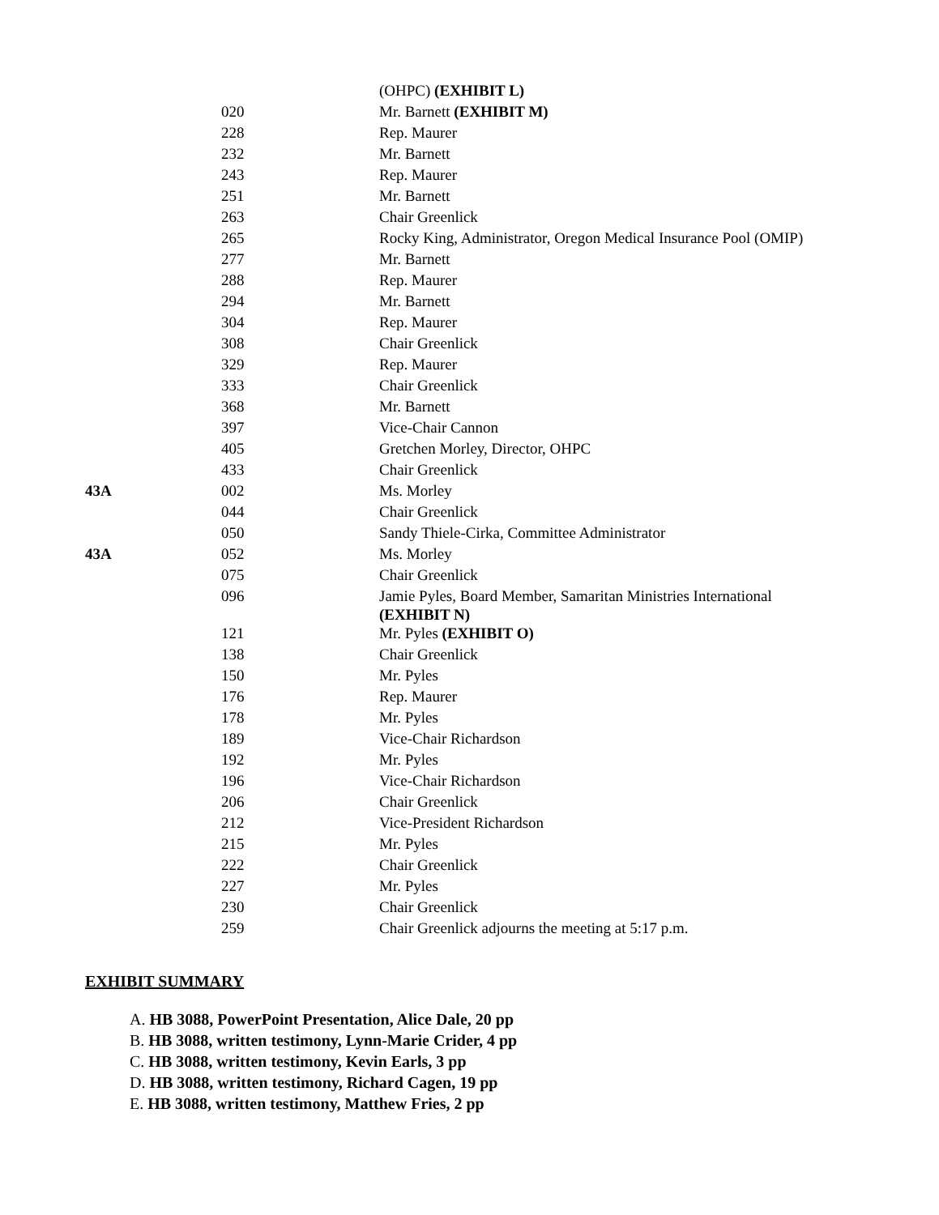| | | (OHPC) (EXHIBIT L) |
| | 020 | Mr. Barnett (EXHIBIT M) |
| | 228 | Rep. Maurer |
| | 232 | Mr. Barnett |
| | 243 | Rep. Maurer |
| | 251 | Mr. Barnett |
| | 263 | Chair Greenlick |
| | 265 | Rocky King, Administrator, Oregon Medical Insurance Pool (OMIP) |
| | 277 | Mr. Barnett |
| | 288 | Rep. Maurer |
| | 294 | Mr. Barnett |
| | 304 | Rep. Maurer |
| | 308 | Chair Greenlick |
| | 329 | Rep. Maurer |
| | 333 | Chair Greenlick |
| | 368 | Mr. Barnett |
| | 397 | Vice-Chair Cannon |
| | 405 | Gretchen Morley, Director, OHPC |
| | 433 | Chair Greenlick |
| 43A | 002 | Ms. Morley |
| | 044 | Chair Greenlick |
| | 050 | Sandy Thiele-Cirka, Committee Administrator |
| 43A | 052 | Ms. Morley |
| | 075 | Chair Greenlick |
| | 096 | Jamie Pyles, Board Member, Samaritan Ministries International (EXHIBIT N) |
| | 121 | Mr. Pyles (EXHIBIT O) |
| | 138 | Chair Greenlick |
| | 150 | Mr. Pyles |
| | 176 | Rep. Maurer |
| | 178 | Mr. Pyles |
| | 189 | Vice-Chair Richardson |
| | 192 | Mr. Pyles |
| | 196 | Vice-Chair Richardson |
| | 206 | Chair Greenlick |
| | 212 | Vice-President Richardson |
| | 215 | Mr. Pyles |
| | 222 | Chair Greenlick |
| | 227 | Mr. Pyles |
| | 230 | Chair Greenlick |
| | 259 | Chair Greenlick adjourns the meeting at 5:17 p.m. |
EXHIBIT SUMMARY
A. HB 3088, PowerPoint Presentation, Alice Dale, 20 pp
B. HB 3088, written testimony, Lynn-Marie Crider, 4 pp
C. HB 3088, written testimony, Kevin Earls, 3 pp
D. HB 3088, written testimony, Richard Cagen, 19 pp
E. HB 3088, written testimony, Matthew Fries, 2 pp